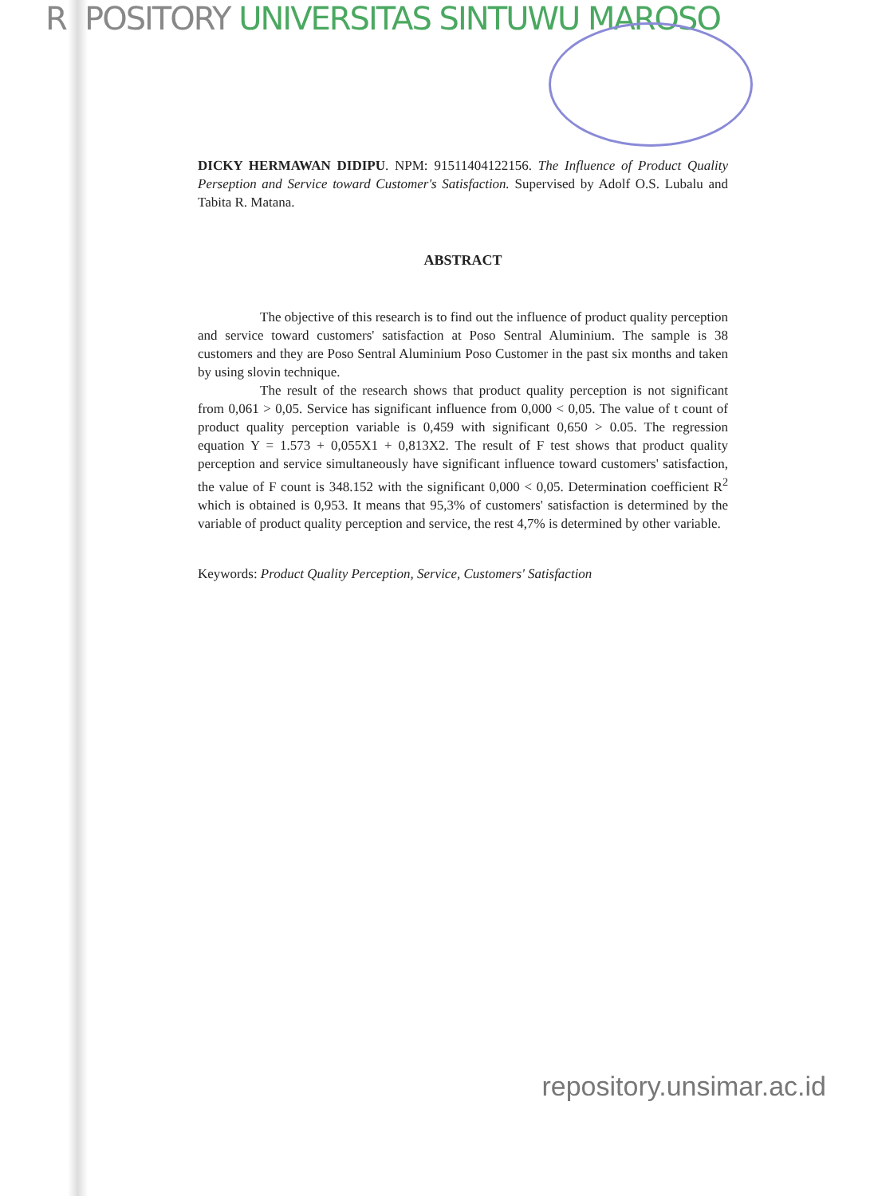REPOSITORY UNIVERSITAS SINTUWU MAROSO
DICKY HERMAWAN DIDIPU. NPM: 91511404122156. The Influence of Product Quality Perseption and Service toward Customer's Satisfaction. Supervised by Adolf O.S. Lubalu and Tabita R. Matana.
ABSTRACT
The objective of this research is to find out the influence of product quality perception and service toward customers' satisfaction at Poso Sentral Aluminium. The sample is 38 customers and they are Poso Sentral Aluminium Poso Customer in the past six months and taken by using slovin technique.
The result of the research shows that product quality perception is not significant from 0,061 > 0,05. Service has significant influence from 0,000 < 0,05. The value of t count of product quality perception variable is 0,459 with significant 0,650 > 0.05. The regression equation Y = 1.573 + 0,055X1 + 0,813X2. The result of F test shows that product quality perception and service simultaneously have significant influence toward customers' satisfaction, the value of F count is 348.152 with the significant 0,000 < 0,05. Determination coefficient R<sup>2</sup> which is obtained is 0,953. It means that 95,3% of customers' satisfaction is determined by the variable of product quality perception and service, the rest 4,7% is determined by other variable.
Keywords: Product Quality Perception, Service, Customers' Satisfaction
repository.unsimar.ac.id